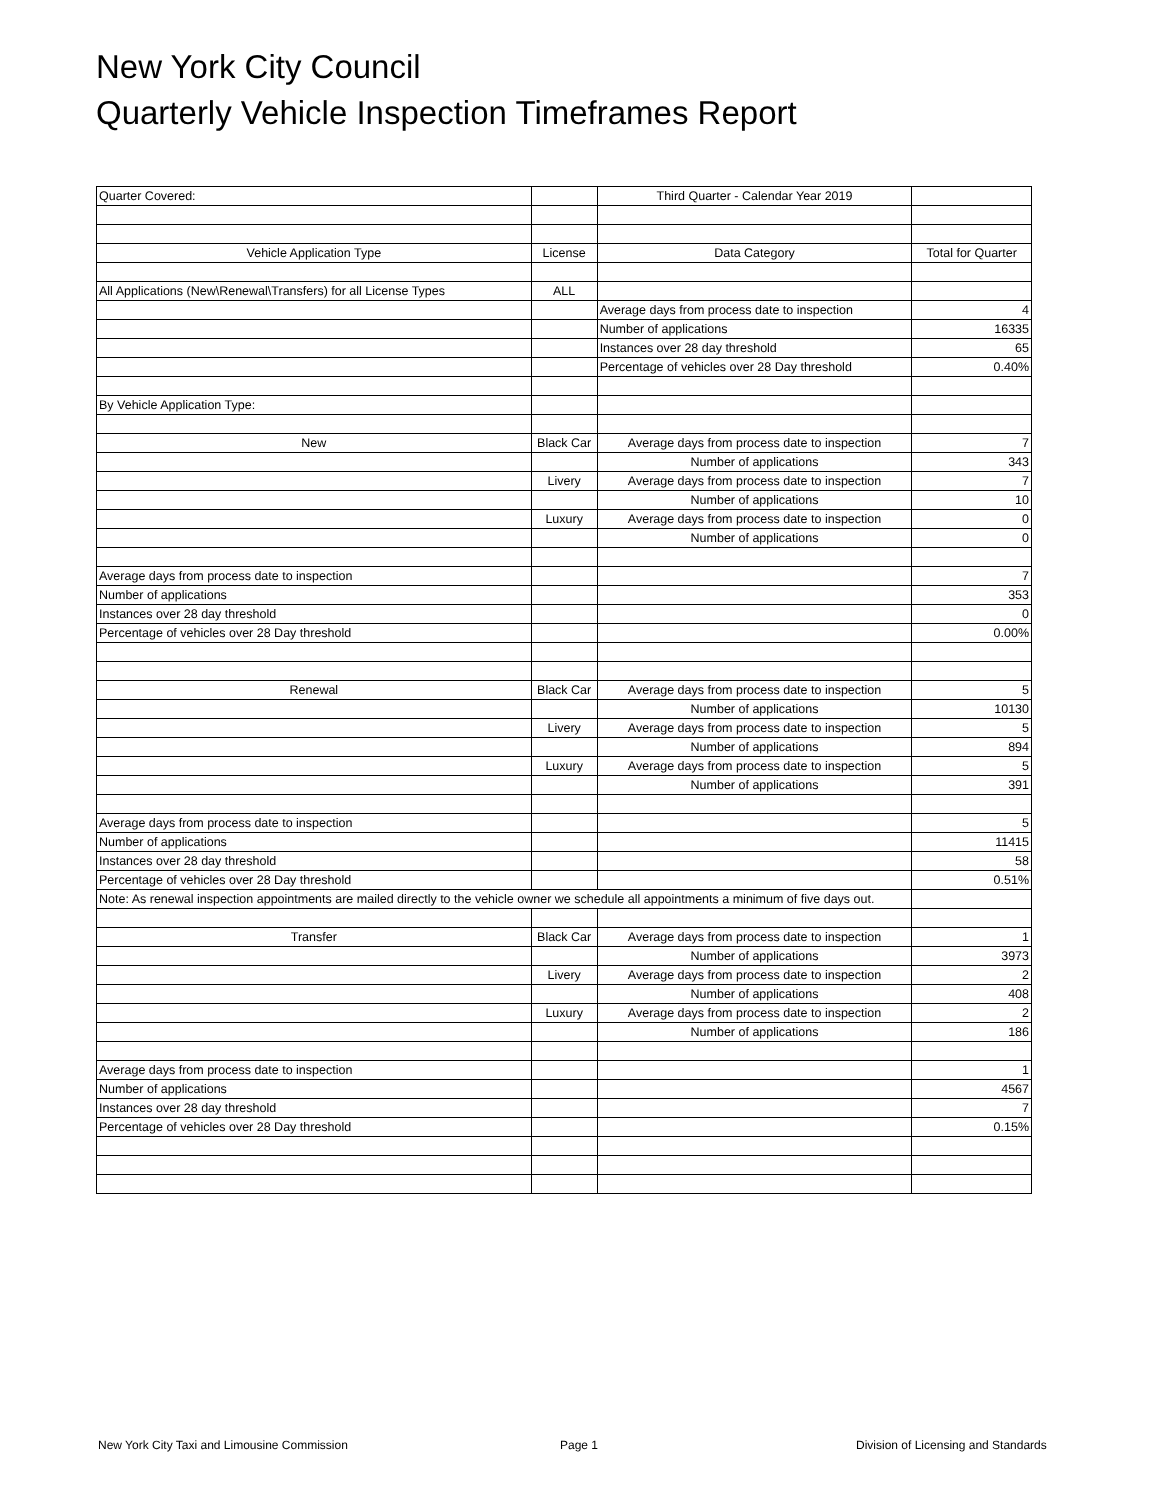New York City Council
Quarterly Vehicle Inspection Timeframes Report
| Quarter Covered: | | Third Quarter - Calendar Year 2019 | |
| Vehicle Application Type | License | Data Category | Total for Quarter |
| All Applications (New\Renewal\Transfers) for all License Types | ALL | | |
| | | Average days from process date to inspection | 4 |
| | | Number of applications | 16335 |
| | | Instances over 28 day threshold | 65 |
| | | Percentage of vehicles over 28 Day threshold | 0.40% |
| By Vehicle Application Type: | | | |
| New | Black Car | Average days from process date to inspection | 7 |
| | | Number of applications | 343 |
| | Livery | Average days from process date to inspection | 7 |
| | | Number of applications | 10 |
| | Luxury | Average days from process date to inspection | 0 |
| | | Number of applications | 0 |
| Average days from process date to inspection | | | 7 |
| Number of applications | | | 353 |
| Instances over 28 day threshold | | | 0 |
| Percentage of vehicles over 28 Day threshold | | | 0.00% |
| Renewal | Black Car | Average days from process date to inspection | 5 |
| | | Number of applications | 10130 |
| | Livery | Average days from process date to inspection | 5 |
| | | Number of applications | 894 |
| | Luxury | Average days from process date to inspection | 5 |
| | | Number of applications | 391 |
| Average days from process date to inspection | | | 5 |
| Number of applications | | | 11415 |
| Instances over 28 day threshold | | | 58 |
| Percentage of vehicles over 28 Day threshold | | | 0.51% |
| Note: As renewal inspection appointments are mailed directly to the vehicle owner we schedule all appointments a minimum of five days out. | | | |
| Transfer | Black Car | Average days from process date to inspection | 1 |
| | | Number of applications | 3973 |
| | Livery | Average days from process date to inspection | 2 |
| | | Number of applications | 408 |
| | Luxury | Average days from process date to inspection | 2 |
| | | Number of applications | 186 |
| Average days from process date to inspection | | | 1 |
| Number of applications | | | 4567 |
| Instances over 28 day threshold | | | 7 |
| Percentage of vehicles over 28 Day threshold | | | 0.15% |
New York City Taxi and Limousine Commission Page 1 Division of Licensing and Standards